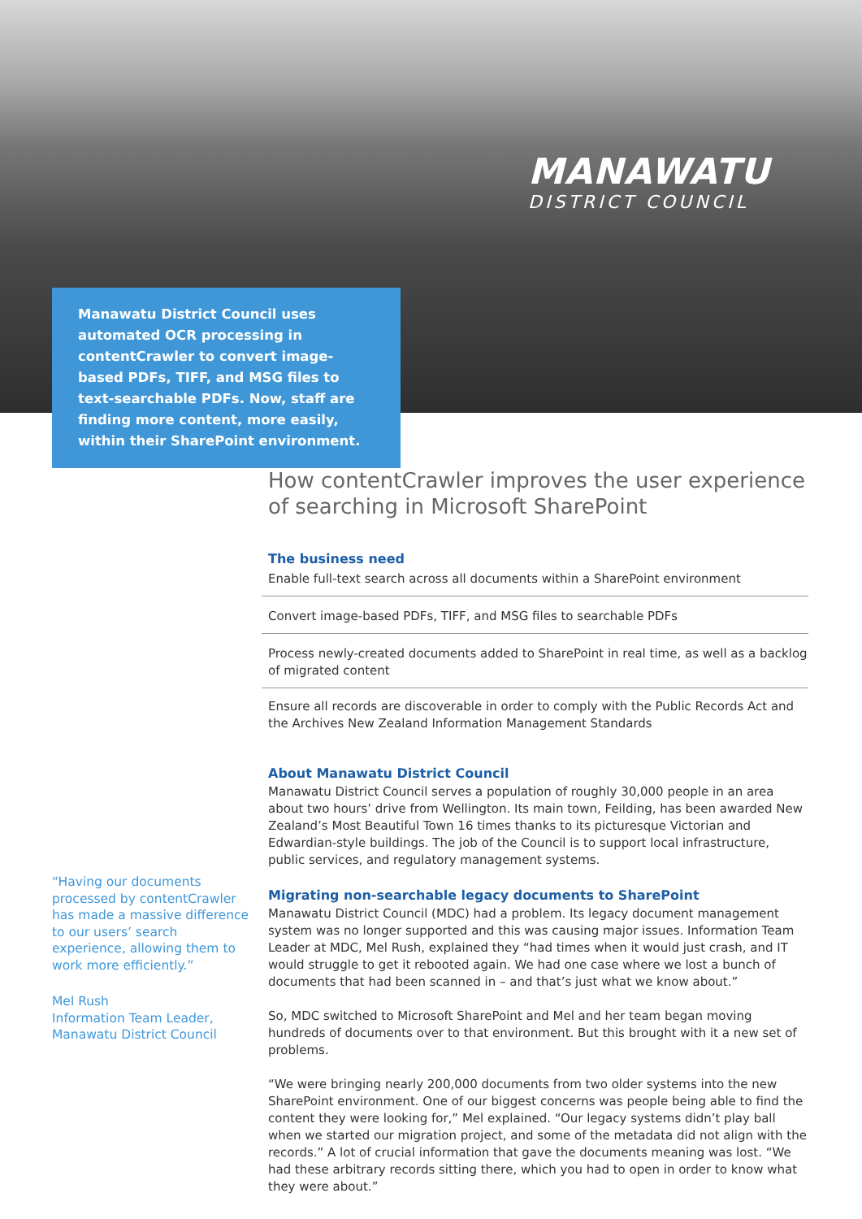MANAWATU
DISTRICT COUNCIL
Manawatu District Council uses automated OCR processing in contentCrawler to convert image-based PDFs, TIFF, and MSG files to text-searchable PDFs. Now, staff are finding more content, more easily, within their SharePoint environment.
How contentCrawler improves the user experience of searching in Microsoft SharePoint
The business need
Enable full-text search across all documents within a SharePoint environment
Convert image-based PDFs, TIFF, and MSG files to searchable PDFs
Process newly-created documents added to SharePoint in real time, as well as a backlog of migrated content
Ensure all records are discoverable in order to comply with the Public Records Act and the Archives New Zealand Information Management Standards
About Manawatu District Council
Manawatu District Council serves a population of roughly 30,000 people in an area about two hours’ drive from Wellington. Its main town, Feilding, has been awarded New Zealand’s Most Beautiful Town 16 times thanks to its picturesque Victorian and Edwardian-style buildings. The job of the Council is to support local infrastructure, public services, and regulatory management systems.
Migrating non-searchable legacy documents to SharePoint
Manawatu District Council (MDC) had a problem. Its legacy document management system was no longer supported and this was causing major issues. Information Team Leader at MDC, Mel Rush, explained they “had times when it would just crash, and IT would struggle to get it rebooted again. We had one case where we lost a bunch of documents that had been scanned in – and that’s just what we know about.”
So, MDC switched to Microsoft SharePoint and Mel and her team began moving hundreds of documents over to that environment. But this brought with it a new set of problems.
“We were bringing nearly 200,000 documents from two older systems into the new SharePoint environment. One of our biggest concerns was people being able to find the content they were looking for,” Mel explained. “Our legacy systems didn’t play ball when we started our migration project, and some of the metadata did not align with the records.” A lot of crucial information that gave the documents meaning was lost. “We had these arbitrary records sitting there, which you had to open in order to know what they were about.”
“Having our documents processed by contentCrawler has made a massive difference to our users’ search experience, allowing them to work more efficiently.”
Mel Rush
Information Team Leader,
Manawatu District Council